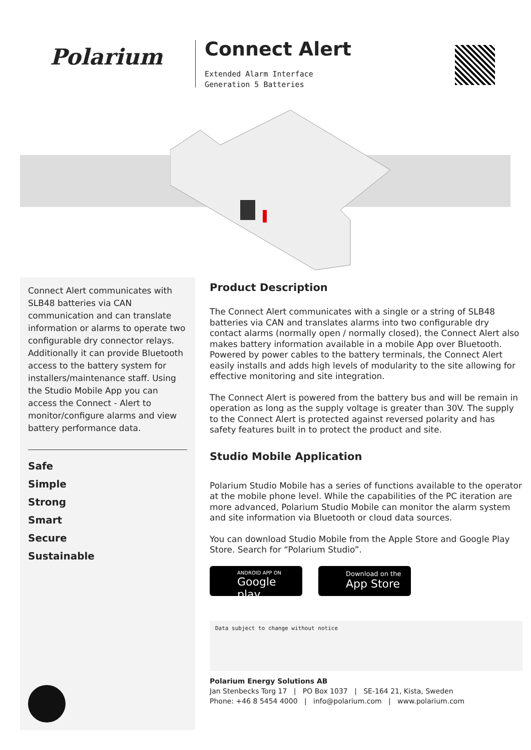Polarium
Connect Alert
Extended Alarm Interface
Generation 5 Batteries
Connect Alert communicates with SLB48 batteries via CAN communication and can translate information or alarms to operate two configurable dry connector relays. Additionally it can provide Bluetooth access to the battery system for installers/maintenance staff. Using the Studio Mobile App you can access the Connect - Alert to monitor/configure alarms and view battery performance data.
Safe
Simple
Strong
Smart
Secure
Sustainable
Product Description
The Connect Alert communicates with a single or a string of SLB48 batteries via CAN and translates alarms into two configurable dry contact alarms (normally open / normally closed), the Connect Alert also makes battery information available in a mobile App over Bluetooth. Powered by power cables to the battery terminals, the Connect Alert easily installs and adds high levels of modularity to the site allowing for effective monitoring and site integration.
The Connect Alert is powered from the battery bus and will be remain in operation as long as the supply voltage is greater than 30V. The supply to the Connect Alert is protected against reversed polarity and has safety features built in to protect the product and site.
Studio Mobile Application
Polarium Studio Mobile has a series of functions available to the operator at the mobile phone level. While the capabilities of the PC iteration are more advanced, Polarium Studio Mobile can monitor the alarm system and site information via Bluetooth or cloud data sources.
You can download Studio Mobile from the Apple Store and Google Play Store. Search for “Polarium Studio”.
ANDROID APP ON
Google play
Download on the
App Store
Data subject to change without notice
Polarium Energy Solutions AB
Jan Stenbecks Torg 17 | PO Box 1037 | SE-164 21, Kista, Sweden
Phone: +46 8 5454 4000 | info@polarium.com | www.polarium.com